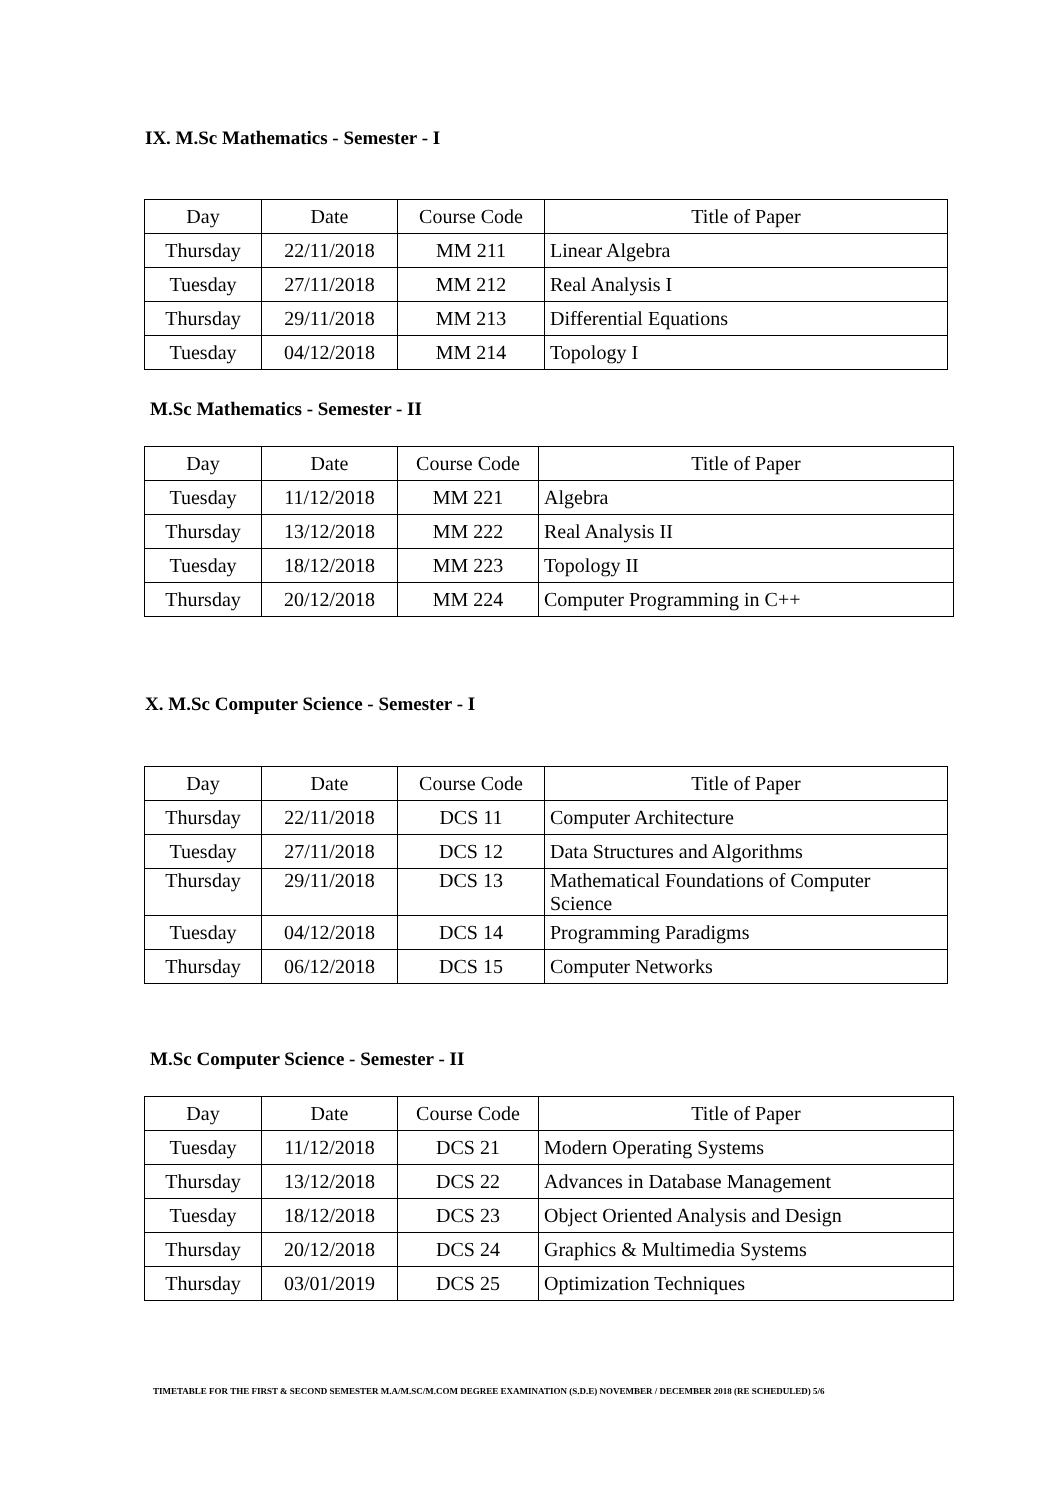IX. M.Sc Mathematics - Semester - I
| Day | Date | Course Code | Title of Paper |
| Thursday | 22/11/2018 | MM 211 | Linear Algebra |
| Tuesday | 27/11/2018 | MM 212 | Real Analysis I |
| Thursday | 29/11/2018 | MM 213 | Differential Equations |
| Tuesday | 04/12/2018 | MM 214 | Topology I |
M.Sc Mathematics - Semester - II
| Day | Date | Course Code | Title of Paper |
| Tuesday | 11/12/2018 | MM 221 | Algebra |
| Thursday | 13/12/2018 | MM 222 | Real Analysis II |
| Tuesday | 18/12/2018 | MM 223 | Topology II |
| Thursday | 20/12/2018 | MM 224 | Computer Programming in C++ |
X. M.Sc Computer Science - Semester - I
| Day | Date | Course Code | Title of Paper |
| Thursday | 22/11/2018 | DCS 11 | Computer Architecture |
| Tuesday | 27/11/2018 | DCS 12 | Data Structures and Algorithms |
| Thursday | 29/11/2018 | DCS 13 | Mathematical Foundations of Computer Science |
| Tuesday | 04/12/2018 | DCS 14 | Programming Paradigms |
| Thursday | 06/12/2018 | DCS 15 | Computer Networks |
M.Sc Computer Science - Semester - II
| Day | Date | Course Code | Title of Paper |
| Tuesday | 11/12/2018 | DCS 21 | Modern Operating Systems |
| Thursday | 13/12/2018 | DCS 22 | Advances in Database Management |
| Tuesday | 18/12/2018 | DCS 23 | Object Oriented Analysis and Design |
| Thursday | 20/12/2018 | DCS 24 | Graphics & Multimedia Systems |
| Thursday | 03/01/2019 | DCS 25 | Optimization Techniques |
TIMETABLE FOR THE FIRST & SECOND SEMESTER M.A/M.SC/M.COM DEGREE EXAMINATION (S.D.E) NOVEMBER / DECEMBER 2018 (RE SCHEDULED) 5/6